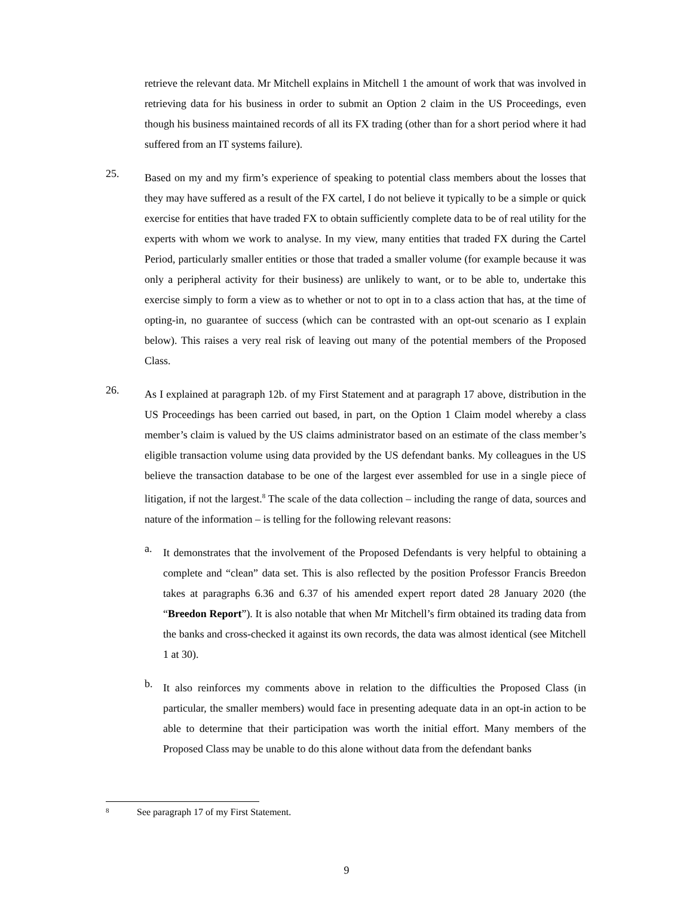retrieve the relevant data. Mr Mitchell explains in Mitchell 1 the amount of work that was involved in retrieving data for his business in order to submit an Option 2 claim in the US Proceedings, even though his business maintained records of all its FX trading (other than for a short period where it had suffered from an IT systems failure).
25.
Based on my and my firm’s experience of speaking to potential class members about the losses that they may have suffered as a result of the FX cartel, I do not believe it typically to be a simple or quick exercise for entities that have traded FX to obtain sufficiently complete data to be of real utility for the experts with whom we work to analyse. In my view, many entities that traded FX during the Cartel Period, particularly smaller entities or those that traded a smaller volume (for example because it was only a peripheral activity for their business) are unlikely to want, or to be able to, undertake this exercise simply to form a view as to whether or not to opt in to a class action that has, at the time of opting-in, no guarantee of success (which can be contrasted with an opt-out scenario as I explain below). This raises a very real risk of leaving out many of the potential members of the Proposed Class.
26.
As I explained at paragraph 12b. of my First Statement and at paragraph 17 above, distribution in the US Proceedings has been carried out based, in part, on the Option 1 Claim model whereby a class member’s claim is valued by the US claims administrator based on an estimate of the class member’s eligible transaction volume using data provided by the US defendant banks. My colleagues in the US believe the transaction database to be one of the largest ever assembled for use in a single piece of litigation, if not the largest.<sup>8</sup> The scale of the data collection – including the range of data, sources and nature of the information – is telling for the following relevant reasons:
a.
It demonstrates that the involvement of the Proposed Defendants is very helpful to obtaining a complete and “clean” data set. This is also reflected by the position Professor Francis Breedon takes at paragraphs 6.36 and 6.37 of his amended expert report dated 28 January 2020 (the “Breedon Report”). It is also notable that when Mr Mitchell’s firm obtained its trading data from the banks and cross-checked it against its own records, the data was almost identical (see Mitchell 1 at 30).
b.
It also reinforces my comments above in relation to the difficulties the Proposed Class (in particular, the smaller members) would face in presenting adequate data in an opt-in action to be able to determine that their participation was worth the initial effort. Many members of the Proposed Class may be unable to do this alone without data from the defendant banks
8 See paragraph 17 of my First Statement.
9